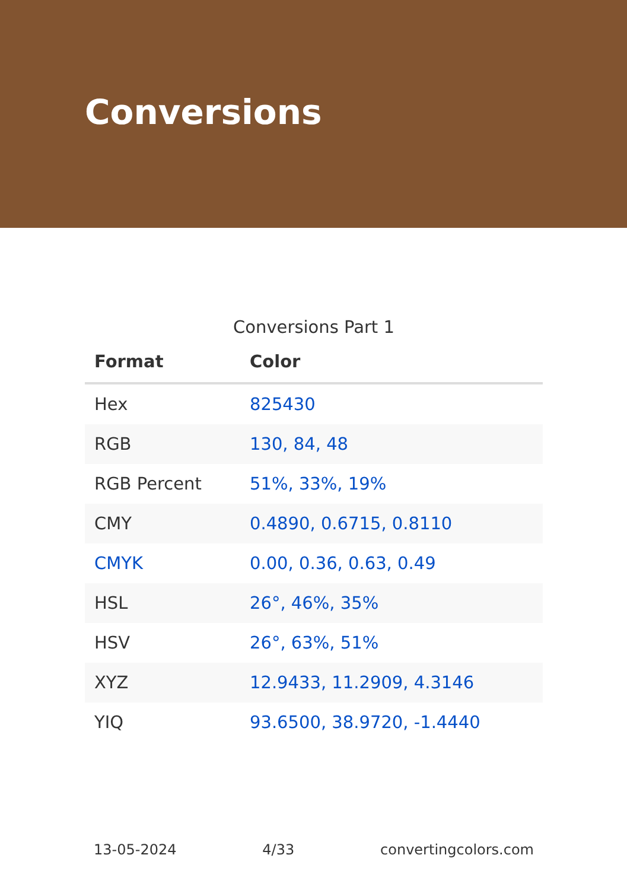Conversions
Conversions Part 1
| Format | Color |
| --- | --- |
| Hex | 825430 |
| RGB | 130, 84, 48 |
| RGB Percent | 51%, 33%, 19% |
| CMY | 0.4890, 0.6715, 0.8110 |
| CMYK | 0.00, 0.36, 0.63, 0.49 |
| HSL | 26°, 46%, 35% |
| HSV | 26°, 63%, 51% |
| XYZ | 12.9433, 11.2909, 4.3146 |
| YIQ | 93.6500, 38.9720, -1.4440 |
13-05-2024 4/33 convertingcolors.com